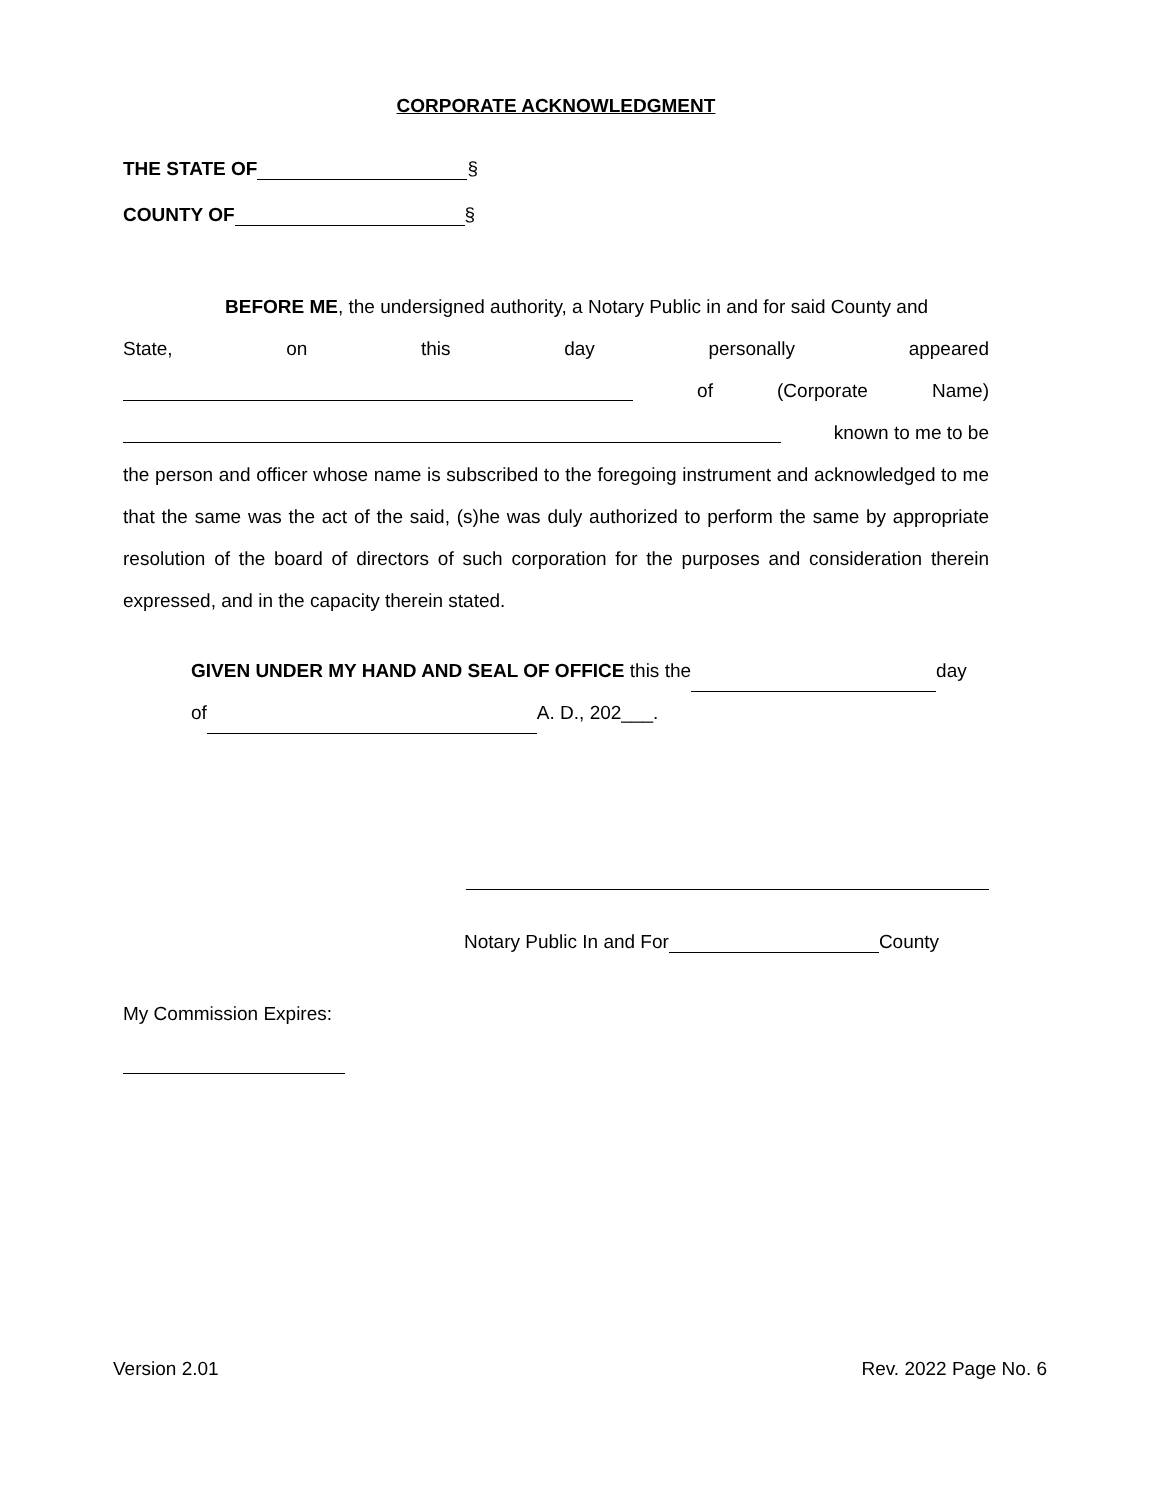CORPORATE ACKNOWLEDGMENT
THE STATE OF §
COUNTY OF §
BEFORE ME, the undersigned authority, a Notary Public in and for said County and
State, on this day personally appeared
of (Corporate Name)
known to me to be
the person and officer whose name is subscribed to the foregoing instrument and acknowledged to me that the same was the act of the said, (s)he was duly authorized to perform the same by appropriate resolution of the board of directors of such corporation for the purposes and consideration therein expressed, and in the capacity therein stated.
GIVEN UNDER MY HAND AND SEAL OF OFFICE this the day
of A. D., 202___.
Notary Public In and For County
My Commission Expires:
Version 2.01 Rev. 2022 Page No. 6